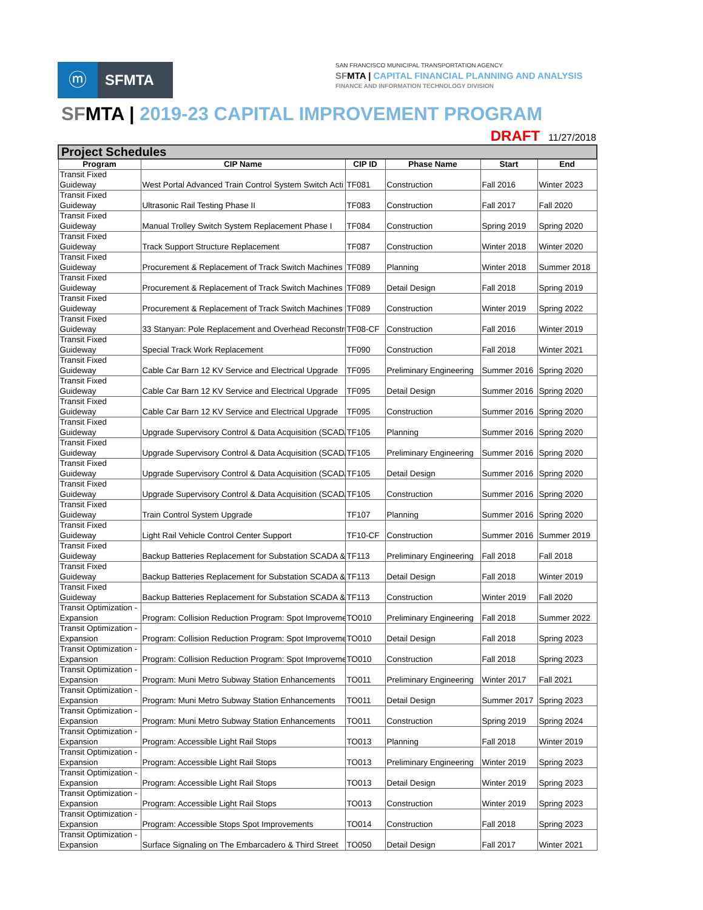ⓜ
SFMTA
SAN FRANCISCO MUNICIPAL TRANSPORTATION AGENCY
SF MTA | CAPITAL FINANCIAL PLANNING AND ANALYSIS
FINANCE AND INFORMATION TECHNOLOGY DIVISION
SF MTA | 2019-23 CAPITAL IMPROVEMENT PROGRAM
DRAFT 11/27/2018
| Project Schedules | | | | | |
| --- | --- | --- | --- | --- | --- |
| Program | CIP Name | CIP ID | Phase Name | Start | End |
| Transit Fixed Guideway | West Portal Advanced Train Control System Switch Acti | TF081 | Construction | Fall 2016 | Winter 2023 |
| Transit Fixed Guideway | Ultrasonic Rail Testing Phase II | TF083 | Construction | Fall 2017 | Fall 2020 |
| Transit Fixed Guideway | Manual Trolley Switch System Replacement Phase I | TF084 | Construction | Spring 2019 | Spring 2020 |
| Transit Fixed Guideway | Track Support Structure Replacement | TF087 | Construction | Winter 2018 | Winter 2020 |
| Transit Fixed Guideway | Procurement & Replacement of Track Switch Machines | TF089 | Planning | Winter 2018 | Summer 2018 |
| Transit Fixed Guideway | Procurement & Replacement of Track Switch Machines | TF089 | Detail Design | Fall 2018 | Spring 2019 |
| Transit Fixed Guideway | Procurement & Replacement of Track Switch Machines | TF089 | Construction | Winter 2019 | Spring 2022 |
| Transit Fixed Guideway | 33 Stanyan: Pole Replacement and Overhead Reconstru | TF08-CF | Construction | Fall 2016 | Winter 2019 |
| Transit Fixed Guideway | Special Track Work Replacement | TF090 | Construction | Fall 2018 | Winter 2021 |
| Transit Fixed Guideway | Cable Car Barn 12 KV Service and Electrical Upgrade | TF095 | Preliminary Engineering | Summer 2016 | Spring 2020 |
| Transit Fixed Guideway | Cable Car Barn 12 KV Service and Electrical Upgrade | TF095 | Detail Design | Summer 2016 | Spring 2020 |
| Transit Fixed Guideway | Cable Car Barn 12 KV Service and Electrical Upgrade | TF095 | Construction | Summer 2016 | Spring 2020 |
| Transit Fixed Guideway | Upgrade Supervisory Control & Data Acquisition (SCAD/ | TF105 | Planning | Summer 2016 | Spring 2020 |
| Transit Fixed Guideway | Upgrade Supervisory Control & Data Acquisition (SCAD/ | TF105 | Preliminary Engineering | Summer 2016 | Spring 2020 |
| Transit Fixed Guideway | Upgrade Supervisory Control & Data Acquisition (SCAD/ | TF105 | Detail Design | Summer 2016 | Spring 2020 |
| Transit Fixed Guideway | Upgrade Supervisory Control & Data Acquisition (SCAD/ | TF105 | Construction | Summer 2016 | Spring 2020 |
| Transit Fixed Guideway | Train Control System Upgrade | TF107 | Planning | Summer 2016 | Spring 2020 |
| Transit Fixed Guideway | Light Rail Vehicle Control Center Support | TF10-CF | Construction | Summer 2016 | Summer 2019 |
| Transit Fixed Guideway | Backup Batteries Replacement for Substation SCADA & | TF113 | Preliminary Engineering | Fall 2018 | Fall 2018 |
| Transit Fixed Guideway | Backup Batteries Replacement for Substation SCADA & | TF113 | Detail Design | Fall 2018 | Winter 2019 |
| Transit Fixed Guideway | Backup Batteries Replacement for Substation SCADA & | TF113 | Construction | Winter 2019 | Fall 2020 |
| Transit Optimization - Expansion | Program: Collision Reduction Program: Spot Improveme | TO010 | Preliminary Engineering | Fall 2018 | Summer 2022 |
| Transit Optimization - Expansion | Program: Collision Reduction Program: Spot Improveme | TO010 | Detail Design | Fall 2018 | Spring 2023 |
| Transit Optimization - Expansion | Program: Collision Reduction Program: Spot Improveme | TO010 | Construction | Fall 2018 | Spring 2023 |
| Transit Optimization - Expansion | Program: Muni Metro Subway Station Enhancements | TO011 | Preliminary Engineering | Winter 2017 | Fall 2021 |
| Transit Optimization - Expansion | Program: Muni Metro Subway Station Enhancements | TO011 | Detail Design | Summer 2017 | Spring 2023 |
| Transit Optimization - Expansion | Program: Muni Metro Subway Station Enhancements | TO011 | Construction | Spring 2019 | Spring 2024 |
| Transit Optimization - Expansion | Program: Accessible Light Rail Stops | TO013 | Planning | Fall 2018 | Winter 2019 |
| Transit Optimization - Expansion | Program: Accessible Light Rail Stops | TO013 | Preliminary Engineering | Winter 2019 | Spring 2023 |
| Transit Optimization - Expansion | Program: Accessible Light Rail Stops | TO013 | Detail Design | Winter 2019 | Spring 2023 |
| Transit Optimization - Expansion | Program: Accessible Light Rail Stops | TO013 | Construction | Winter 2019 | Spring 2023 |
| Transit Optimization - Expansion | Program: Accessible Stops Spot Improvements | TO014 | Construction | Fall 2018 | Spring 2023 |
| Transit Optimization - Expansion | Surface Signaling on The Embarcadero & Third Street | TO050 | Detail Design | Fall 2017 | Winter 2021 |